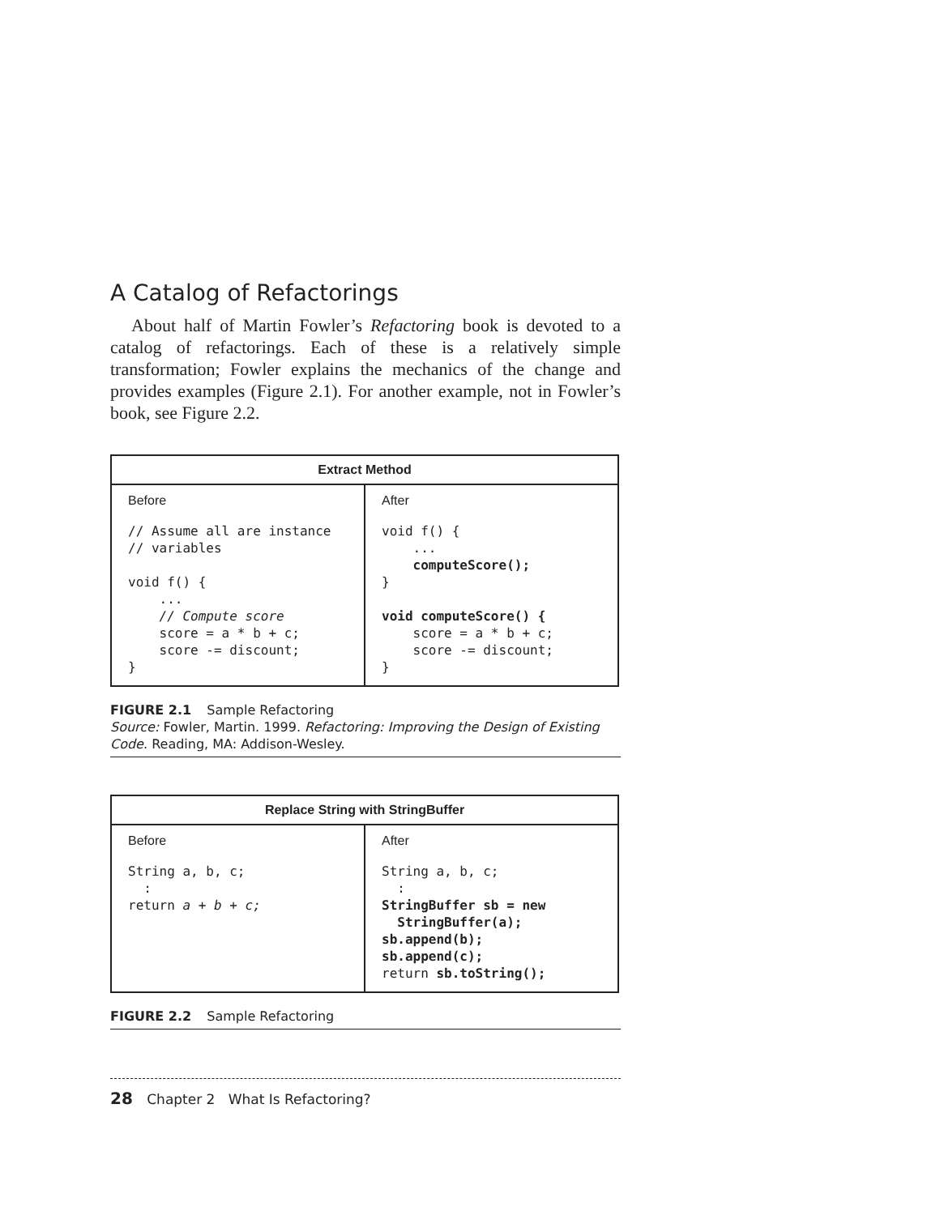A Catalog of Refactorings
About half of Martin Fowler’s Refactoring book is devoted to a catalog of refactorings. Each of these is a relatively simple transformation; Fowler explains the mechanics of the change and provides examples (Figure 2.1). For another example, not in Fowler’s book, see Figure 2.2.
| Extract Method | |
| --- | --- |
| Before // Assume all are instance // variables void f() { ... // Compute score score = a * b + c; score -= discount; } | After void f() { ... computeScore(); } void computeScore() { score = a * b + c; score -= discount; } |
FIGURE 2.1 Sample Refactoring
Source: Fowler, Martin. 1999. Refactoring: Improving the Design of Existing Code. Reading, MA: Addison-Wesley.
| Replace String with StringBuffer | |
| --- | --- |
| Before String a, b, c; : return a + b + c; | After String a, b, c; : StringBuffer sb = new StringBuffer(a); sb.append(b); sb.append(c); return sb.toString(); |
FIGURE 2.2 Sample Refactoring
28 Chapter 2 What Is Refactoring?